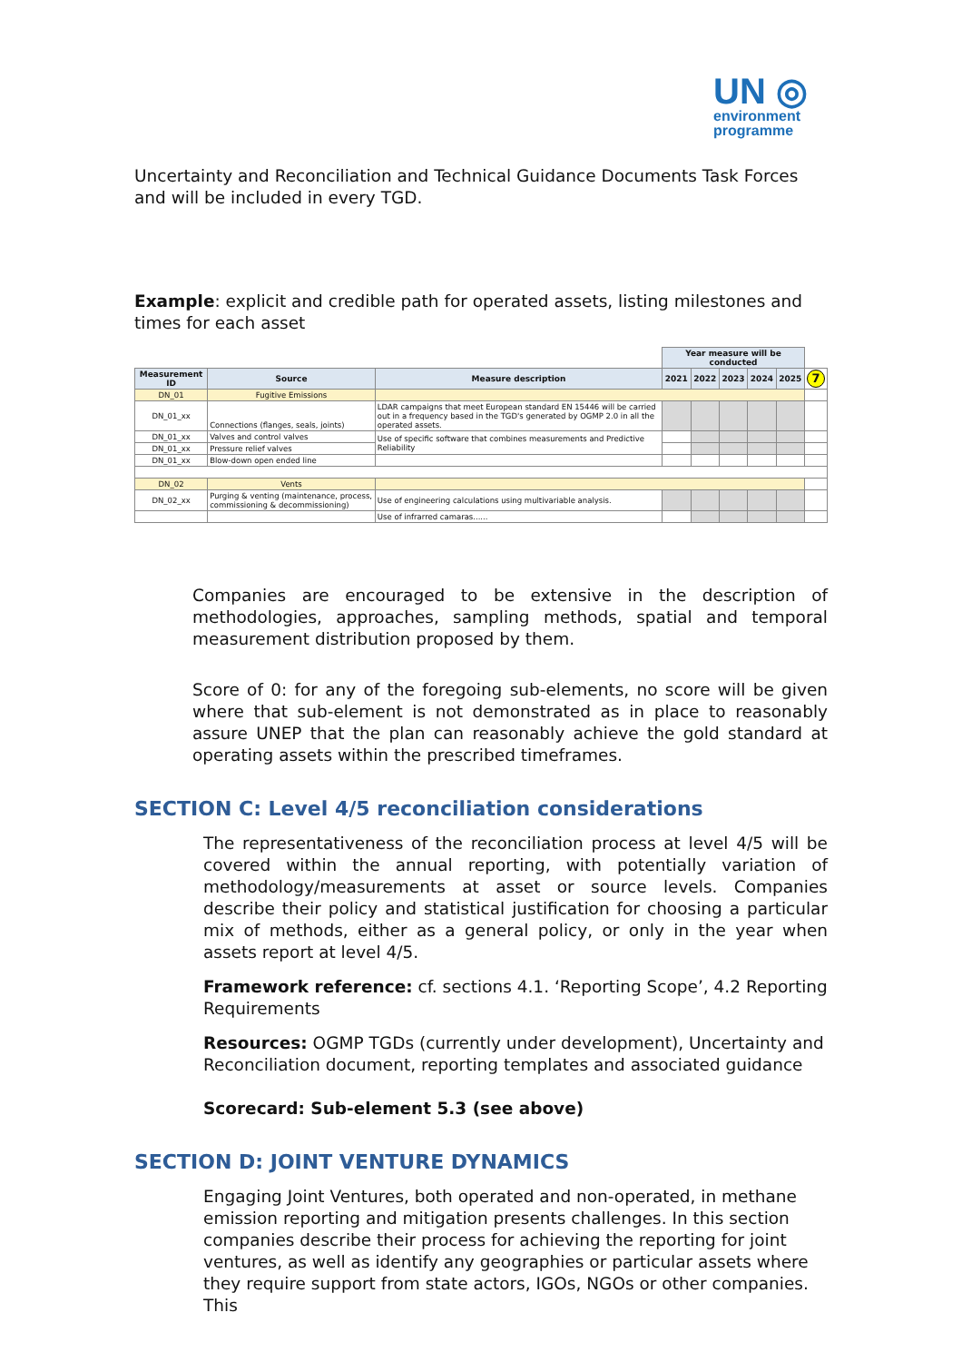UN ◎
environment
programme
Uncertainty and Reconciliation and Technical Guidance Documents Task Forces and will be included in every TGD.
Example: explicit and credible path for operated assets, listing milestones and times for each asset
| | | | Year measure will be conducted | | | | | |
| Measurement ID | Source | Measure description | 2021 | 2022 | 2023 | 2024 | 2025 | 7 |
| DN_01 | Fugitive Emissions | | | | | | | |
| DN_01_xx | Connections (flanges, seals, joints) | LDAR campaigns that meet European standard EN 15446 will be carried out in a frequency based in the TGD's generated by OGMP 2.0 in all the operated assets. | | | | | | |
| DN_01_xx | Valves and control valves | Use of specific software that combines measurements and Predictive Reliability | | | | | | |
| DN_01_xx | Pressure relief valves | | | | | | | |
| DN_01_xx | Blow-down open ended line | | | | | | | |
| DN_02 | Vents | | | | | | | |
| DN_02_xx | Purging & venting (maintenance, process, commissioning & decommissioning) | Use of engineering calculations using multivariable analysis. | | | | | | |
| | | Use of infrarred camaras...... | | | | | | |
Companies are encouraged to be extensive in the description of methodologies, approaches, sampling methods, spatial and temporal measurement distribution proposed by them.
Score of 0: for any of the foregoing sub-elements, no score will be given where that sub-element is not demonstrated as in place to reasonably assure UNEP that the plan can reasonably achieve the gold standard at operating assets within the prescribed timeframes.
SECTION C: Level 4/5 reconciliation considerations
The representativeness of the reconciliation process at level 4/5 will be covered within the annual reporting, with potentially variation of methodology/measurements at asset or source levels. Companies describe their policy and statistical justification for choosing a particular mix of methods, either as a general policy, or only in the year when assets report at level 4/5.
Framework reference: cf. sections 4.1. ‘Reporting Scope’, 4.2 Reporting Requirements
Resources: OGMP TGDs (currently under development), Uncertainty and Reconciliation document, reporting templates and associated guidance
Scorecard: Sub-element 5.3 (see above)
SECTION D: JOINT VENTURE DYNAMICS
Engaging Joint Ventures, both operated and non-operated, in methane emission reporting and mitigation presents challenges. In this section companies describe their process for achieving the reporting for joint ventures, as well as identify any geographies or particular assets where they require support from state actors, IGOs, NGOs or other companies. This